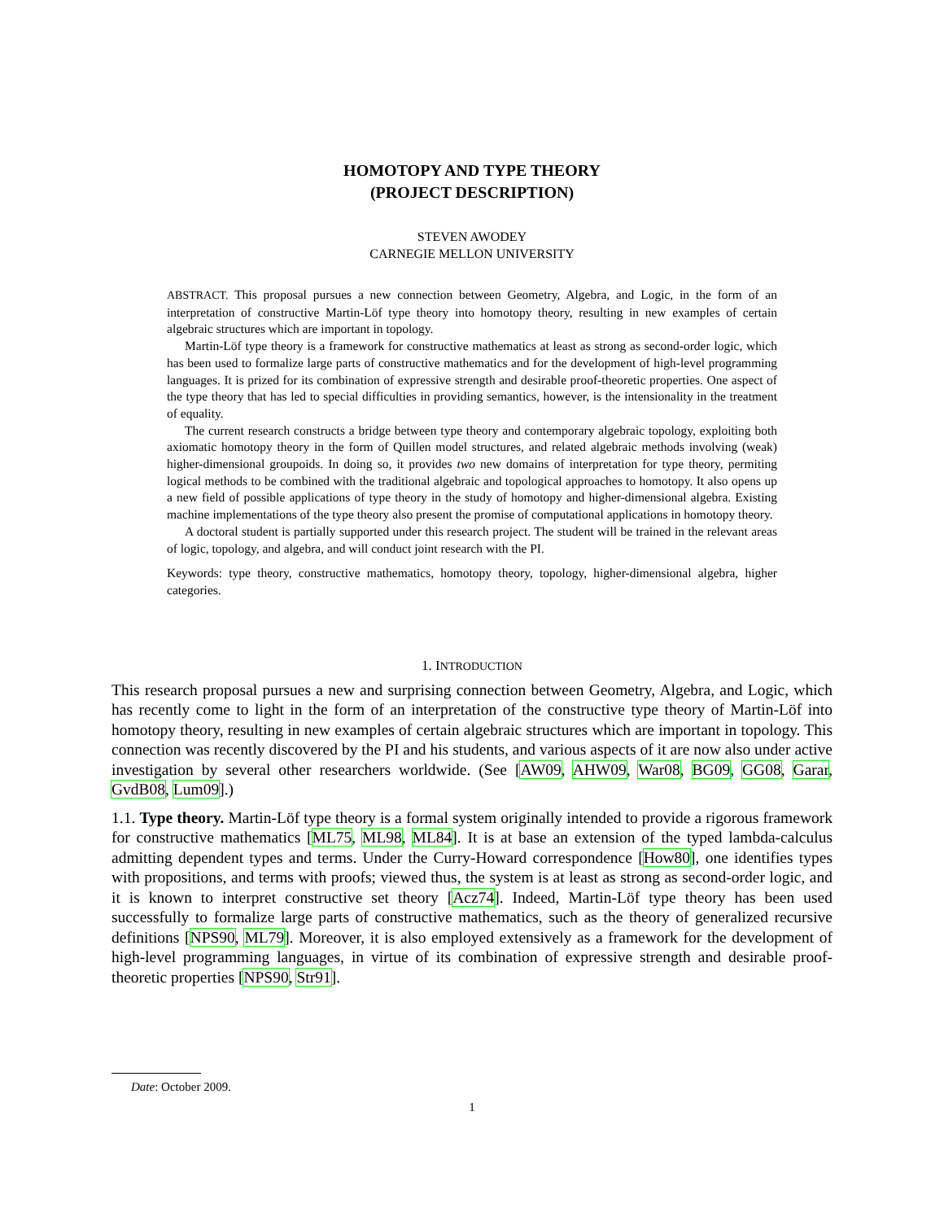HOMOTOPY AND TYPE THEORY
(PROJECT DESCRIPTION)
STEVEN AWODEY
CARNEGIE MELLON UNIVERSITY
ABSTRACT. This proposal pursues a new connection between Geometry, Algebra, and Logic, in the form of an interpretation of constructive Martin-Löf type theory into homotopy theory, resulting in new examples of certain algebraic structures which are important in topology.
Martin-Löf type theory is a framework for constructive mathematics at least as strong as second-order logic, which has been used to formalize large parts of constructive mathematics and for the development of high-level programming languages. It is prized for its combination of expressive strength and desirable proof-theoretic properties. One aspect of the type theory that has led to special difficulties in providing semantics, however, is the intensionality in the treatment of equality.
The current research constructs a bridge between type theory and contemporary algebraic topology, exploiting both axiomatic homotopy theory in the form of Quillen model structures, and related algebraic methods involving (weak) higher-dimensional groupoids. In doing so, it provides two new domains of interpretation for type theory, permiting logical methods to be combined with the traditional algebraic and topological approaches to homotopy. It also opens up a new field of possible applications of type theory in the study of homotopy and higher-dimensional algebra. Existing machine implementations of the type theory also present the promise of computational applications in homotopy theory.
A doctoral student is partially supported under this research project. The student will be trained in the relevant areas of logic, topology, and algebra, and will conduct joint research with the PI.
Keywords: type theory, constructive mathematics, homotopy theory, topology, higher-dimensional algebra, higher categories.
1. INTRODUCTION
This research proposal pursues a new and surprising connection between Geometry, Algebra, and Logic, which has recently come to light in the form of an interpretation of the constructive type theory of Martin-Löf into homotopy theory, resulting in new examples of certain algebraic structures which are important in topology. This connection was recently discovered by the PI and his students, and various aspects of it are now also under active investigation by several other researchers worldwide. (See [AW09, AHW09, War08, BG09, GG08, Garar, GvdB08, Lum09].)
1.1. Type theory. Martin-Löf type theory is a formal system originally intended to provide a rigorous framework for constructive mathematics [ML75, ML98, ML84]. It is at base an extension of the typed lambda-calculus admitting dependent types and terms. Under the Curry-Howard correspondence [How80], one identifies types with propositions, and terms with proofs; viewed thus, the system is at least as strong as second-order logic, and it is known to interpret constructive set theory [Acz74]. Indeed, Martin-Löf type theory has been used successfully to formalize large parts of constructive mathematics, such as the theory of generalized recursive definitions [NPS90, ML79]. Moreover, it is also employed extensively as a framework for the development of high-level programming languages, in virtue of its combination of expressive strength and desirable proof-theoretic properties [NPS90, Str91].
Date: October 2009.
1